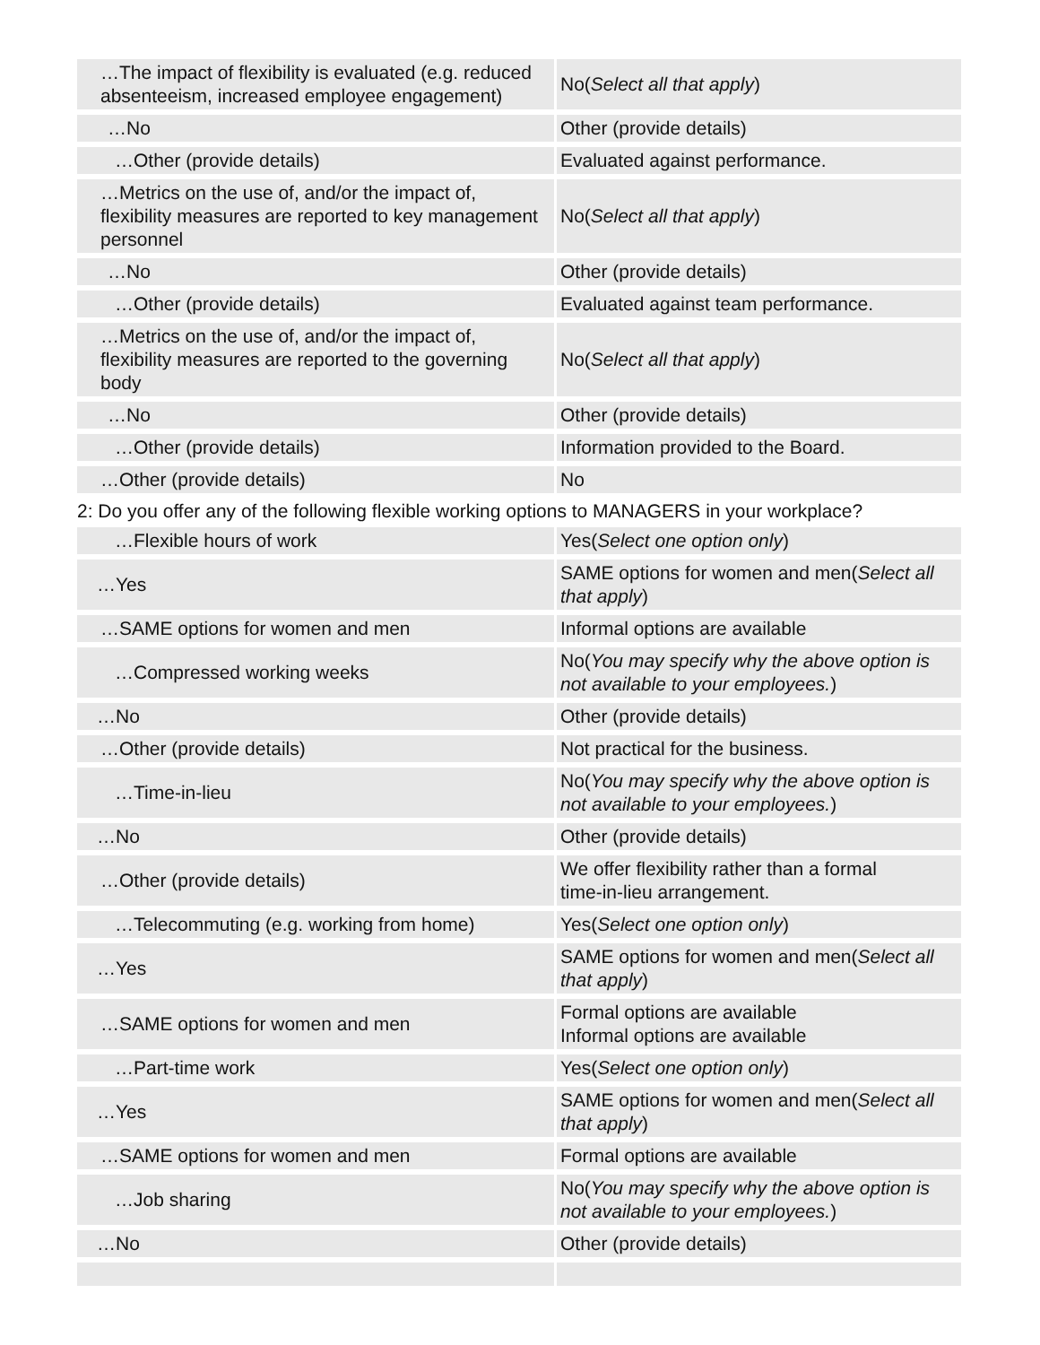| …The impact of flexibility is evaluated (e.g. reduced absenteeism, increased employee engagement) | No( Select all that apply ) |
| …No | Other (provide details) |
| …Other (provide details) | Evaluated against performance. |
| …Metrics on the use of, and/or the impact of, flexibility measures are reported to key management personnel | No( Select all that apply ) |
| …No | Other (provide details) |
| …Other (provide details) | Evaluated against team performance. |
| …Metrics on the use of, and/or the impact of, flexibility measures are reported to the governing body | No( Select all that apply ) |
| …No | Other (provide details) |
| …Other (provide details) | Information provided to the Board. |
| …Other (provide details) | No |
2: Do you offer any of the following flexible working options to MANAGERS in your workplace?
| …Flexible hours of work | Yes( Select one option only ) |
| …Yes | SAME options for women and men( Select all that apply ) |
| …SAME options for women and men | Informal options are available |
| …Compressed working weeks | No( You may specify why the above option is not available to your employees. ) |
| …No | Other (provide details) |
| …Other (provide details) | Not practical for the business. |
| …Time-in-lieu | No( You may specify why the above option is not available to your employees. ) |
| …No | Other (provide details) |
| …Other (provide details) | We offer flexibility rather than a formal time-in-lieu arrangement. |
| …Telecommuting (e.g. working from home) | Yes( Select one option only ) |
| …Yes | SAME options for women and men( Select all that apply ) |
| …SAME options for women and men | Formal options are available Informal options are available |
| …Part-time work | Yes( Select one option only ) |
| …Yes | SAME options for women and men( Select all that apply ) |
| …SAME options for women and men | Formal options are available |
| …Job sharing | No( You may specify why the above option is not available to your employees. ) |
| …No | Other (provide details) |